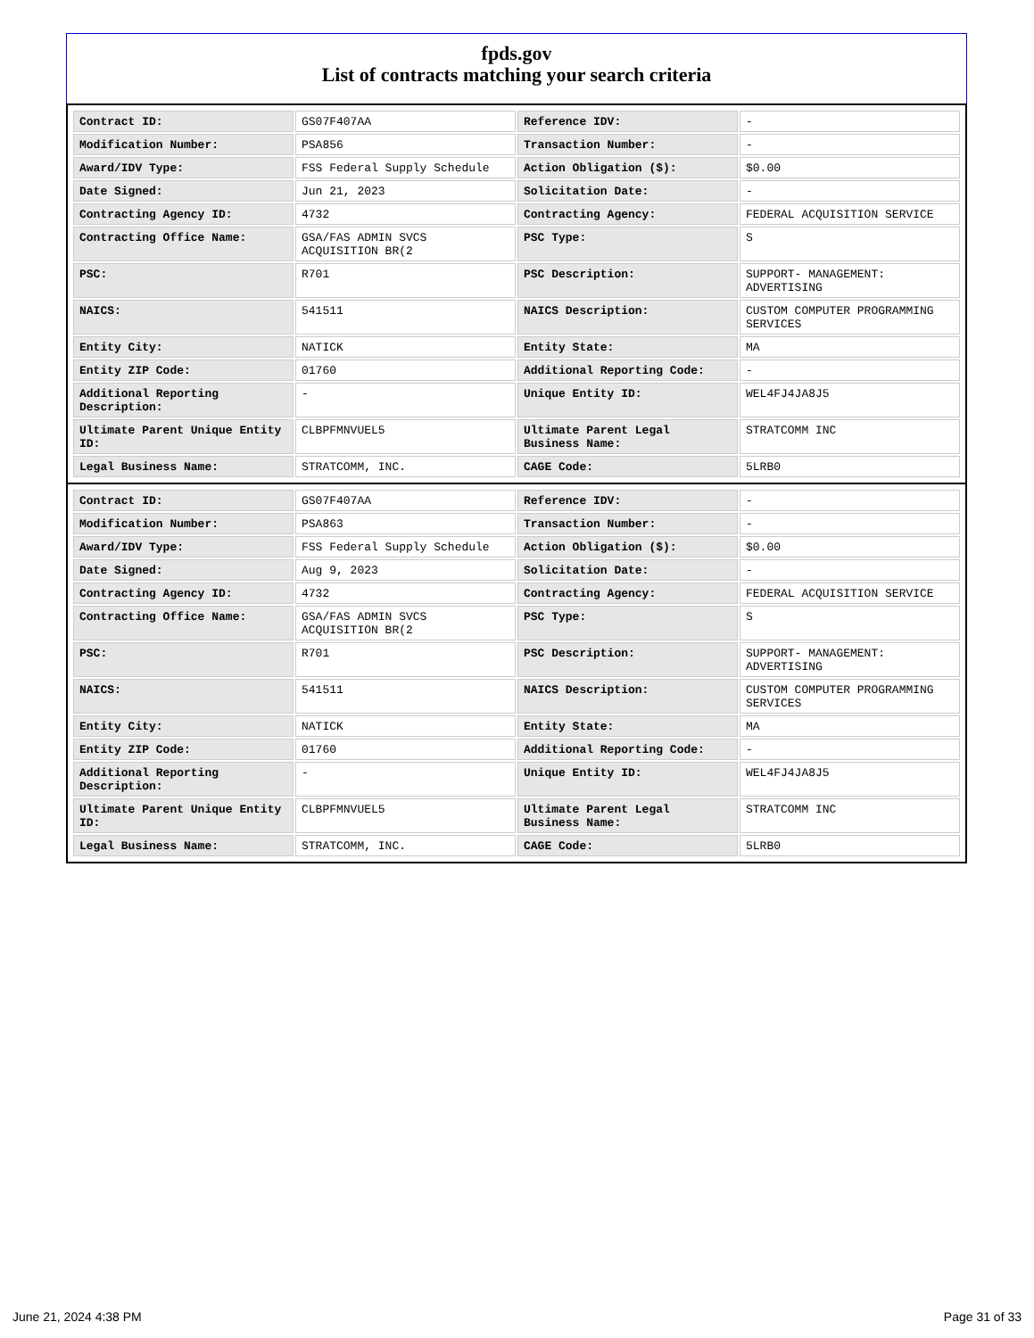fpds.gov
List of contracts matching your search criteria
| Contract ID: | GS07F407AA | Reference IDV: | - |
| Modification Number: | PSA856 | Transaction Number: | - |
| Award/IDV Type: | FSS Federal Supply Schedule | Action Obligation ($): | $0.00 |
| Date Signed: | Jun 21, 2023 | Solicitation Date: | - |
| Contracting Agency ID: | 4732 | Contracting Agency: | FEDERAL ACQUISITION SERVICE |
| Contracting Office Name: | GSA/FAS ADMIN SVCS ACQUISITION BR(2 | PSC Type: | S |
| PSC: | R701 | PSC Description: | SUPPORT- MANAGEMENT: ADVERTISING |
| NAICS: | 541511 | NAICS Description: | CUSTOM COMPUTER PROGRAMMING SERVICES |
| Entity City: | NATICK | Entity State: | MA |
| Entity ZIP Code: | 01760 | Additional Reporting Code: | - |
| Additional Reporting Description: | - | Unique Entity ID: | WEL4FJ4JA8J5 |
| Ultimate Parent Unique Entity ID: | CLBPFMNVUEL5 | Ultimate Parent Legal Business Name: | STRATCOMM INC |
| Legal Business Name: | STRATCOMM, INC. | CAGE Code: | 5LRB0 |
| Contract ID: | GS07F407AA | Reference IDV: | - |
| Modification Number: | PSA863 | Transaction Number: | - |
| Award/IDV Type: | FSS Federal Supply Schedule | Action Obligation ($): | $0.00 |
| Date Signed: | Aug 9, 2023 | Solicitation Date: | - |
| Contracting Agency ID: | 4732 | Contracting Agency: | FEDERAL ACQUISITION SERVICE |
| Contracting Office Name: | GSA/FAS ADMIN SVCS ACQUISITION BR(2 | PSC Type: | S |
| PSC: | R701 | PSC Description: | SUPPORT- MANAGEMENT: ADVERTISING |
| NAICS: | 541511 | NAICS Description: | CUSTOM COMPUTER PROGRAMMING SERVICES |
| Entity City: | NATICK | Entity State: | MA |
| Entity ZIP Code: | 01760 | Additional Reporting Code: | - |
| Additional Reporting Description: | - | Unique Entity ID: | WEL4FJ4JA8J5 |
| Ultimate Parent Unique Entity ID: | CLBPFMNVUEL5 | Ultimate Parent Legal Business Name: | STRATCOMM INC |
| Legal Business Name: | STRATCOMM, INC. | CAGE Code: | 5LRB0 |
June 21, 2024 4:38 PM Page 31 of 33